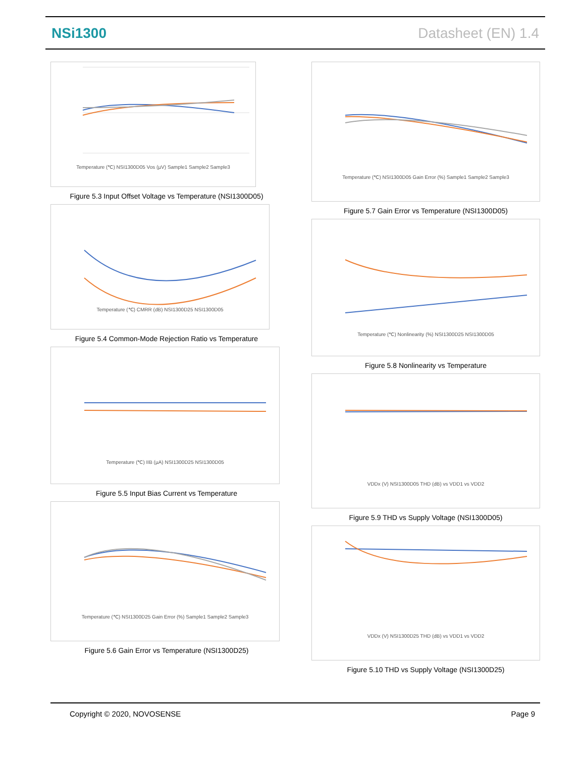NSi1300 Datasheet (EN) 1.4
Temperature (℃) NSI1300D05 Vos (µV) Sample1 Sample2 Sample3
Figure 5.3 Input Offset Voltage vs Temperature (NSI1300D05)
Temperature (℃) CMRR (dB) NSI1300D25 NSI1300D05
Figure 5.4 Common-Mode Rejection Ratio vs Temperature
Temperature (℃) IIB (µA) NSI1300D25 NSI1300D05
Figure 5.5 Input Bias Current vs Temperature
Temperature (℃) NSI1300D25 Gain Error (%) Sample1 Sample2 Sample3
Figure 5.6 Gain Error vs Temperature (NSI1300D25)
Temperature (℃) NSI1300D05 Gain Error (%) Sample1 Sample2 Sample3
Figure 5.7 Gain Error vs Temperature (NSI1300D05)
Temperature (℃) Nonlinearity (%) NSI1300D25 NSI1300D05
Figure 5.8 Nonlinearity vs Temperature
VDDx (V) NSI1300D05 THD (dB) vs VDD1 vs VDD2
Figure 5.9 THD vs Supply Voltage (NSI1300D05)
VDDx (V) NSI1300D25 THD (dB) vs VDD1 vs VDD2
Figure 5.10 THD vs Supply Voltage (NSI1300D25)
Page 9 Copyright © 2020, NOVOSENSE